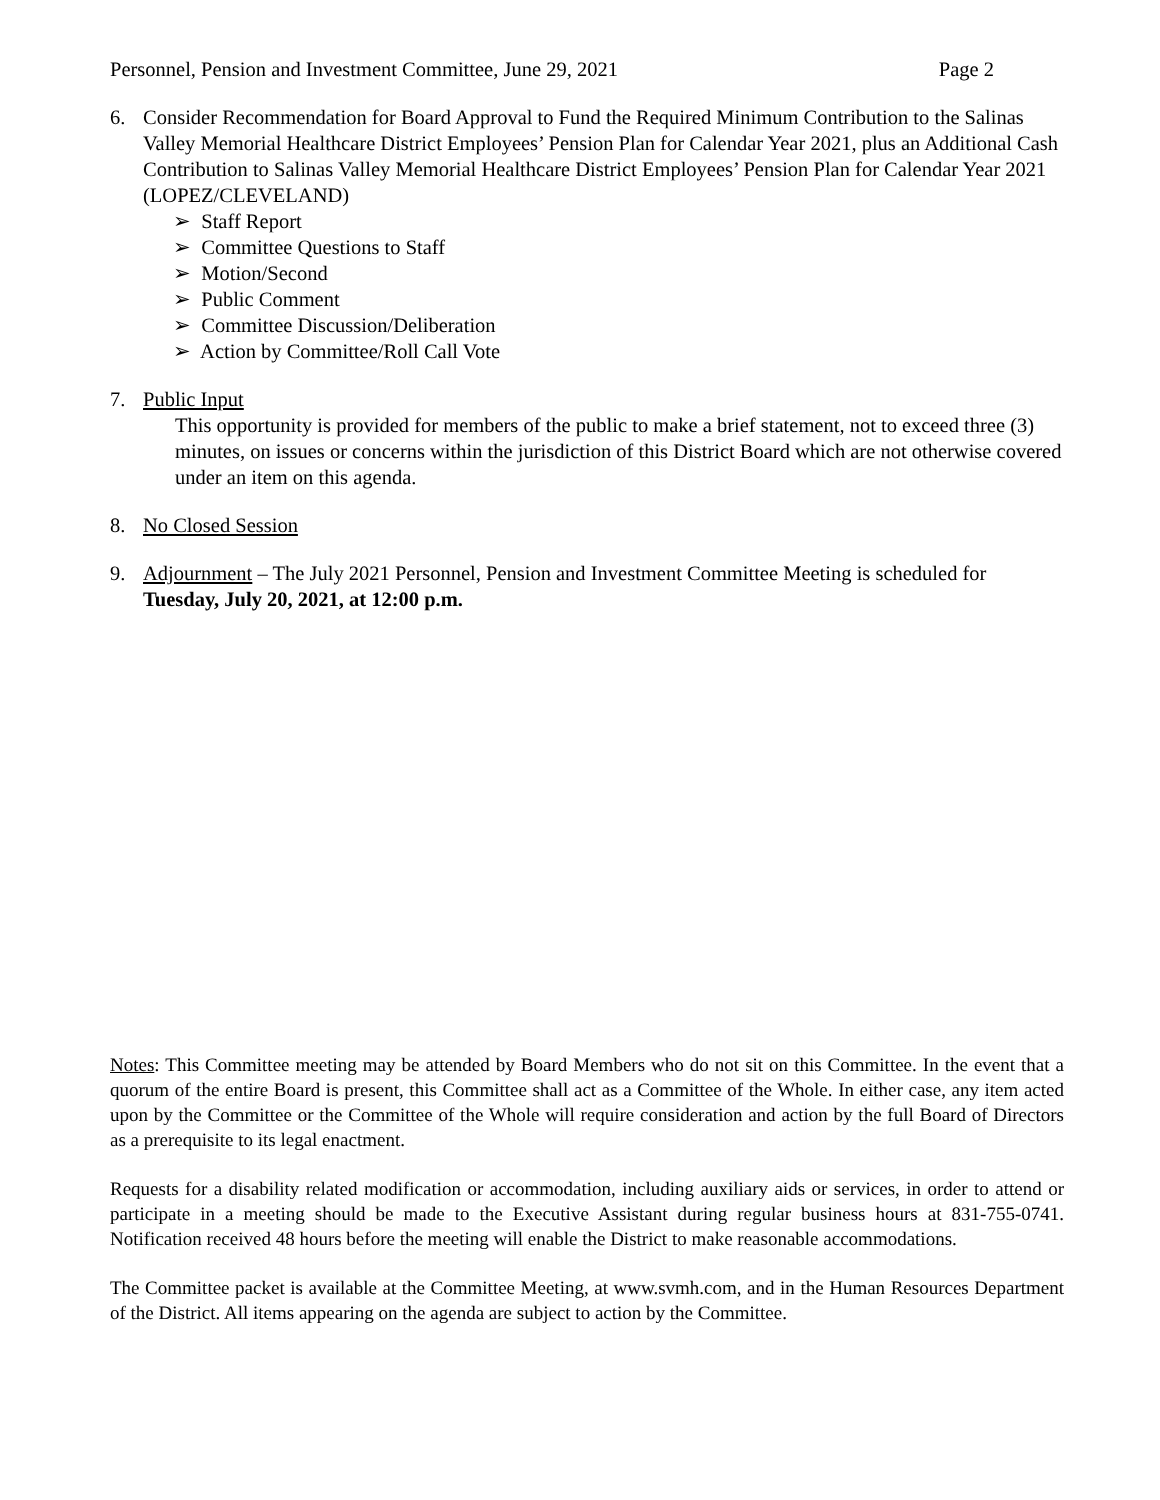Personnel, Pension and Investment Committee, June 29, 2021 Page 2
6. Consider Recommendation for Board Approval to Fund the Required Minimum Contribution to the Salinas Valley Memorial Healthcare District Employees’ Pension Plan for Calendar Year 2021, plus an Additional Cash Contribution to Salinas Valley Memorial Healthcare District Employees’ Pension Plan for Calendar Year 2021 (LOPEZ/CLEVELAND)
➢ Staff Report
➢ Committee Questions to Staff
➢ Motion/Second
➢ Public Comment
➢ Committee Discussion/Deliberation
➢ Action by Committee/Roll Call Vote
7. Public Input
This opportunity is provided for members of the public to make a brief statement, not to exceed three (3) minutes, on issues or concerns within the jurisdiction of this District Board which are not otherwise covered under an item on this agenda.
8. No Closed Session
9. Adjournment – The July 2021 Personnel, Pension and Investment Committee Meeting is scheduled for Tuesday, July 20, 2021, at 12:00 p.m.
Notes: This Committee meeting may be attended by Board Members who do not sit on this Committee. In the event that a quorum of the entire Board is present, this Committee shall act as a Committee of the Whole. In either case, any item acted upon by the Committee or the Committee of the Whole will require consideration and action by the full Board of Directors as a prerequisite to its legal enactment.
Requests for a disability related modification or accommodation, including auxiliary aids or services, in order to attend or participate in a meeting should be made to the Executive Assistant during regular business hours at 831-755-0741. Notification received 48 hours before the meeting will enable the District to make reasonable accommodations.
The Committee packet is available at the Committee Meeting, at www.svmh.com, and in the Human Resources Department of the District. All items appearing on the agenda are subject to action by the Committee.